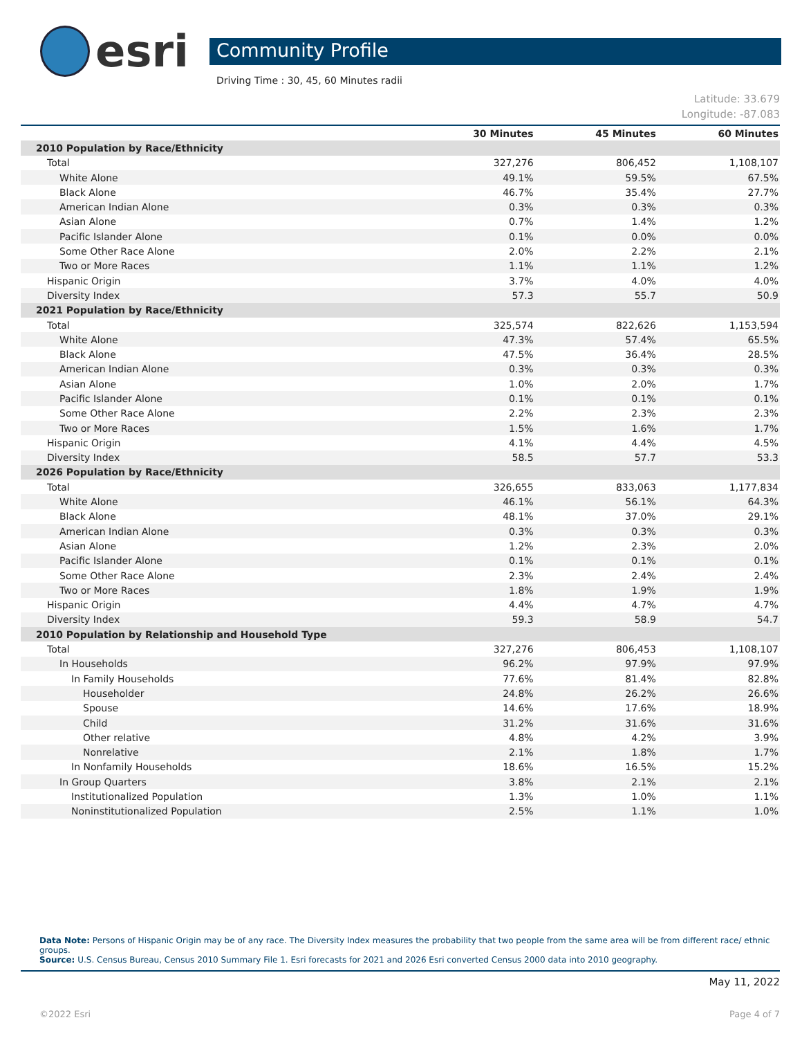esri
Community Profile
Driving Time : 30, 45, 60 Minutes radii
Latitude: 33.679
Longitude: -87.083
| | 30 Minutes | 45 Minutes | 60 Minutes |
| --- | --- | --- | --- |
| 2010 Population by Race/Ethnicity | | | |
| Total | 327,276 | 806,452 | 1,108,107 |
| White Alone | 49.1% | 59.5% | 67.5% |
| Black Alone | 46.7% | 35.4% | 27.7% |
| American Indian Alone | 0.3% | 0.3% | 0.3% |
| Asian Alone | 0.7% | 1.4% | 1.2% |
| Pacific Islander Alone | 0.1% | 0.0% | 0.0% |
| Some Other Race Alone | 2.0% | 2.2% | 2.1% |
| Two or More Races | 1.1% | 1.1% | 1.2% |
| Hispanic Origin | 3.7% | 4.0% | 4.0% |
| Diversity Index | 57.3 | 55.7 | 50.9 |
| 2021 Population by Race/Ethnicity | | | |
| Total | 325,574 | 822,626 | 1,153,594 |
| White Alone | 47.3% | 57.4% | 65.5% |
| Black Alone | 47.5% | 36.4% | 28.5% |
| American Indian Alone | 0.3% | 0.3% | 0.3% |
| Asian Alone | 1.0% | 2.0% | 1.7% |
| Pacific Islander Alone | 0.1% | 0.1% | 0.1% |
| Some Other Race Alone | 2.2% | 2.3% | 2.3% |
| Two or More Races | 1.5% | 1.6% | 1.7% |
| Hispanic Origin | 4.1% | 4.4% | 4.5% |
| Diversity Index | 58.5 | 57.7 | 53.3 |
| 2026 Population by Race/Ethnicity | | | |
| Total | 326,655 | 833,063 | 1,177,834 |
| White Alone | 46.1% | 56.1% | 64.3% |
| Black Alone | 48.1% | 37.0% | 29.1% |
| American Indian Alone | 0.3% | 0.3% | 0.3% |
| Asian Alone | 1.2% | 2.3% | 2.0% |
| Pacific Islander Alone | 0.1% | 0.1% | 0.1% |
| Some Other Race Alone | 2.3% | 2.4% | 2.4% |
| Two or More Races | 1.8% | 1.9% | 1.9% |
| Hispanic Origin | 4.4% | 4.7% | 4.7% |
| Diversity Index | 59.3 | 58.9 | 54.7 |
| 2010 Population by Relationship and Household Type | | | |
| Total | 327,276 | 806,453 | 1,108,107 |
| In Households | 96.2% | 97.9% | 97.9% |
| In Family Households | 77.6% | 81.4% | 82.8% |
| Householder | 24.8% | 26.2% | 26.6% |
| Spouse | 14.6% | 17.6% | 18.9% |
| Child | 31.2% | 31.6% | 31.6% |
| Other relative | 4.8% | 4.2% | 3.9% |
| Nonrelative | 2.1% | 1.8% | 1.7% |
| In Nonfamily Households | 18.6% | 16.5% | 15.2% |
| In Group Quarters | 3.8% | 2.1% | 2.1% |
| Institutionalized Population | 1.3% | 1.0% | 1.1% |
| Noninstitutionalized Population | 2.5% | 1.1% | 1.0% |
Data Note: Persons of Hispanic Origin may be of any race. The Diversity Index measures the probability that two people from the same area will be from different race/ ethnic groups.
Source: U.S. Census Bureau, Census 2010 Summary File 1. Esri forecasts for 2021 and 2026 Esri converted Census 2000 data into 2010 geography.
May 11, 2022
©2022 Esri Page 4 of 7